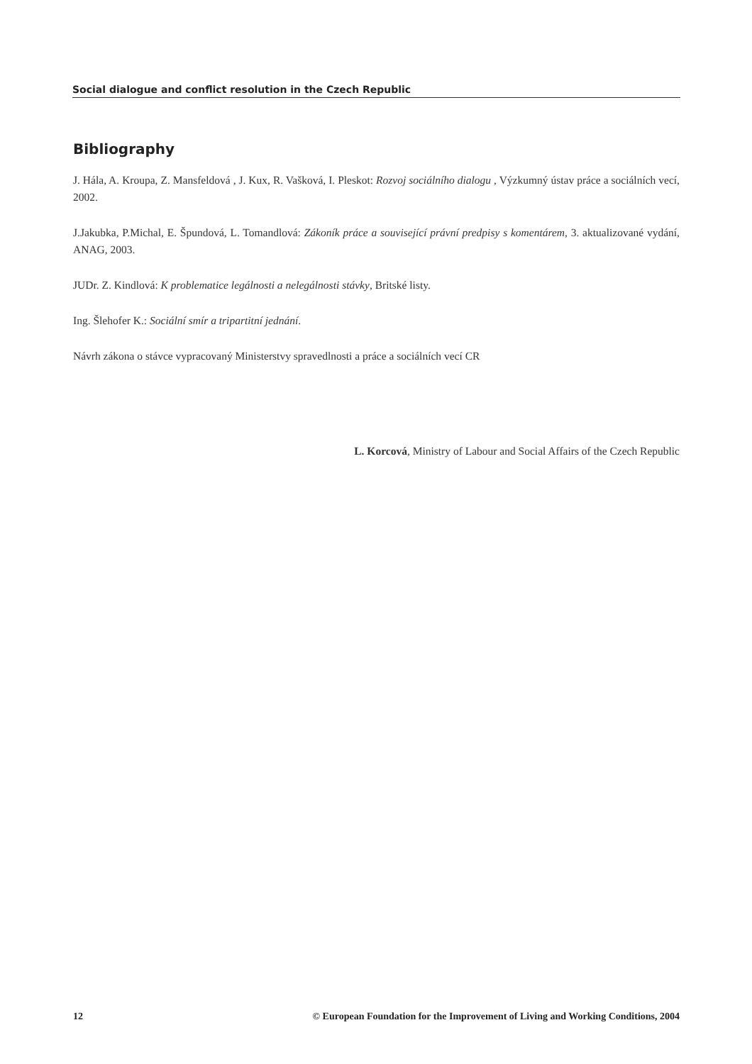Social dialogue and conflict resolution in the Czech Republic
Bibliography
J. Hála, A. Kroupa, Z. Mansfeldová , J. Kux, R. Vašková, I. Pleskot: Rozvoj sociálního dialogu , Výzkumný ústav práce a sociálních vecí, 2002.
J.Jakubka, P.Michal, E. Špundová, L. Tomandlová: Zákoník práce a související právní predpisy s komentárem, 3. aktualizované vydání, ANAG, 2003.
JUDr. Z. Kindlová: K problematice legálnosti a nelegálnosti stávky, Britské listy.
Ing. Šlehofer K.: Sociální smír a tripartitní jednání.
Návrh zákona o stávce vypracovaný Ministerstvy spravedlnosti a práce a sociálních vecí CR
L. Korcová, Ministry of Labour and Social Affairs of the Czech Republic
12 © European Foundation for the Improvement of Living and Working Conditions, 2004